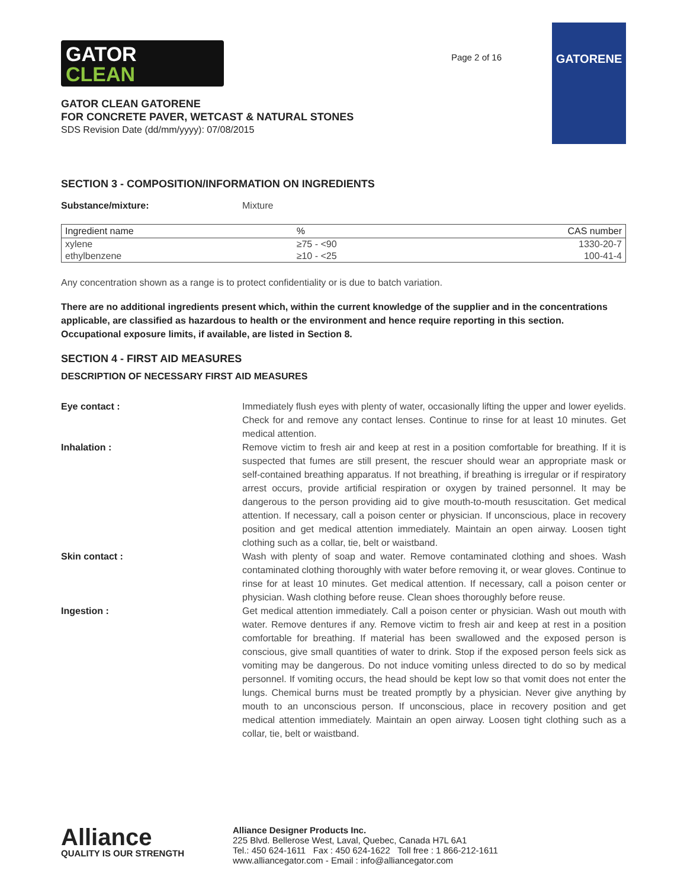GATOR
CLEAN
GATOR CLEAN GATORENE
FOR CONCRETE PAVER, WETCAST & NATURAL STONES
SDS Revision Date (dd/mm/yyyy): 07/08/2015
Page 2 of 16
GATORENE
SECTION 3 - COMPOSITION/INFORMATION ON INGREDIENTS
Substance/mixture: Mixture
| Ingredient name | % | CAS number |
| --- | --- | --- |
| xylene | ≥75 - <90 | 1330-20-7 |
| ethylbenzene | ≥10 - <25 | 100-41-4 |
Any concentration shown as a range is to protect confidentiality or is due to batch variation.
There are no additional ingredients present which, within the current knowledge of the supplier and in the concentrations applicable, are classified as hazardous to health or the environment and hence require reporting in this section.
Occupational exposure limits, if available, are listed in Section 8.
SECTION 4 - FIRST AID MEASURES
DESCRIPTION OF NECESSARY FIRST AID MEASURES
Eye contact : Immediately flush eyes with plenty of water, occasionally lifting the upper and lower eyelids. Check for and remove any contact lenses. Continue to rinse for at least 10 minutes. Get medical attention.
Inhalation : Remove victim to fresh air and keep at rest in a position comfortable for breathing. If it is suspected that fumes are still present, the rescuer should wear an appropriate mask or self-contained breathing apparatus. If not breathing, if breathing is irregular or if respiratory arrest occurs, provide artificial respiration or oxygen by trained personnel. It may be dangerous to the person providing aid to give mouth-to-mouth resuscitation. Get medical attention. If necessary, call a poison center or physician. If unconscious, place in recovery position and get medical attention immediately. Maintain an open airway. Loosen tight clothing such as a collar, tie, belt or waistband.
Skin contact : Wash with plenty of soap and water. Remove contaminated clothing and shoes. Wash contaminated clothing thoroughly with water before removing it, or wear gloves. Continue to rinse for at least 10 minutes. Get medical attention. If necessary, call a poison center or physician. Wash clothing before reuse. Clean shoes thoroughly before reuse.
Ingestion : Get medical attention immediately. Call a poison center or physician. Wash out mouth with water. Remove dentures if any. Remove victim to fresh air and keep at rest in a position comfortable for breathing. If material has been swallowed and the exposed person is conscious, give small quantities of water to drink. Stop if the exposed person feels sick as vomiting may be dangerous. Do not induce vomiting unless directed to do so by medical personnel. If vomiting occurs, the head should be kept low so that vomit does not enter the lungs. Chemical burns must be treated promptly by a physician. Never give anything by mouth to an unconscious person. If unconscious, place in recovery position and get medical attention immediately. Maintain an open airway. Loosen tight clothing such as a collar, tie, belt or waistband.
Alliance
QUALITY IS OUR STRENGTH
Alliance Designer Products Inc.
225 Blvd. Bellerose West, Laval, Quebec, Canada H7L 6A1
Tel.: 450 624-1611 Fax : 450 624-1622 Toll free : 1 866-212-1611
www.alliancegator.com - Email : info@alliancegator.com